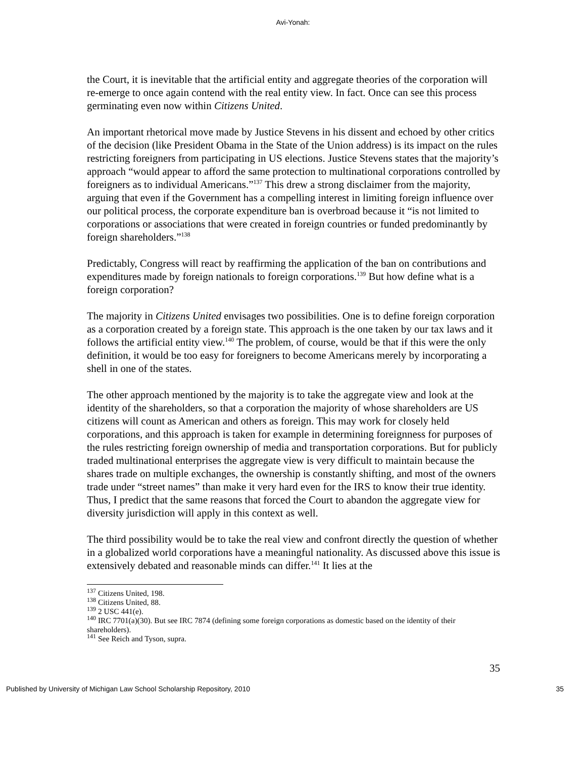Avi-Yonah:
the Court, it is inevitable that the artificial entity and aggregate theories of the corporation will re-emerge to once again contend with the real entity view. In fact. Once can see this process germinating even now within Citizens United.
An important rhetorical move made by Justice Stevens in his dissent and echoed by other critics of the decision (like President Obama in the State of the Union address) is its impact on the rules restricting foreigners from participating in US elections. Justice Stevens states that the majority’s approach “would appear to afford the same protection to multinational corporations controlled by foreigners as to individual Americans.”<sup>137</sup> This drew a strong disclaimer from the majority, arguing that even if the Government has a compelling interest in limiting foreign influence over our political process, the corporate expenditure ban is overbroad because it “is not limited to corporations or associations that were created in foreign countries or funded predominantly by foreign shareholders.”<sup>138</sup>
Predictably, Congress will react by reaffirming the application of the ban on contributions and expenditures made by foreign nationals to foreign corporations.<sup>139</sup> But how define what is a foreign corporation?
The majority in Citizens United envisages two possibilities. One is to define foreign corporation as a corporation created by a foreign state. This approach is the one taken by our tax laws and it follows the artificial entity view.<sup>140</sup> The problem, of course, would be that if this were the only definition, it would be too easy for foreigners to become Americans merely by incorporating a shell in one of the states.
The other approach mentioned by the majority is to take the aggregate view and look at the identity of the shareholders, so that a corporation the majority of whose shareholders are US citizens will count as American and others as foreign. This may work for closely held corporations, and this approach is taken for example in determining foreignness for purposes of the rules restricting foreign ownership of media and transportation corporations. But for publicly traded multinational enterprises the aggregate view is very difficult to maintain because the shares trade on multiple exchanges, the ownership is constantly shifting, and most of the owners trade under “street names” than make it very hard even for the IRS to know their true identity. Thus, I predict that the same reasons that forced the Court to abandon the aggregate view for diversity jurisdiction will apply in this context as well.
The third possibility would be to take the real view and confront directly the question of whether in a globalized world corporations have a meaningful nationality. As discussed above this issue is extensively debated and reasonable minds can differ.<sup>141</sup> It lies at the
<sup>137</sup> Citizens United, 198.
<sup>138</sup> Citizens United, 88.
<sup>139</sup> 2 USC 441(e).
<sup>140</sup> IRC 7701(a)(30). But see IRC 7874 (defining some foreign corporations as domestic based on the identity of their shareholders).
<sup>141</sup> See Reich and Tyson, supra.
35
Published by University of Michigan Law School Scholarship Repository, 2010 35